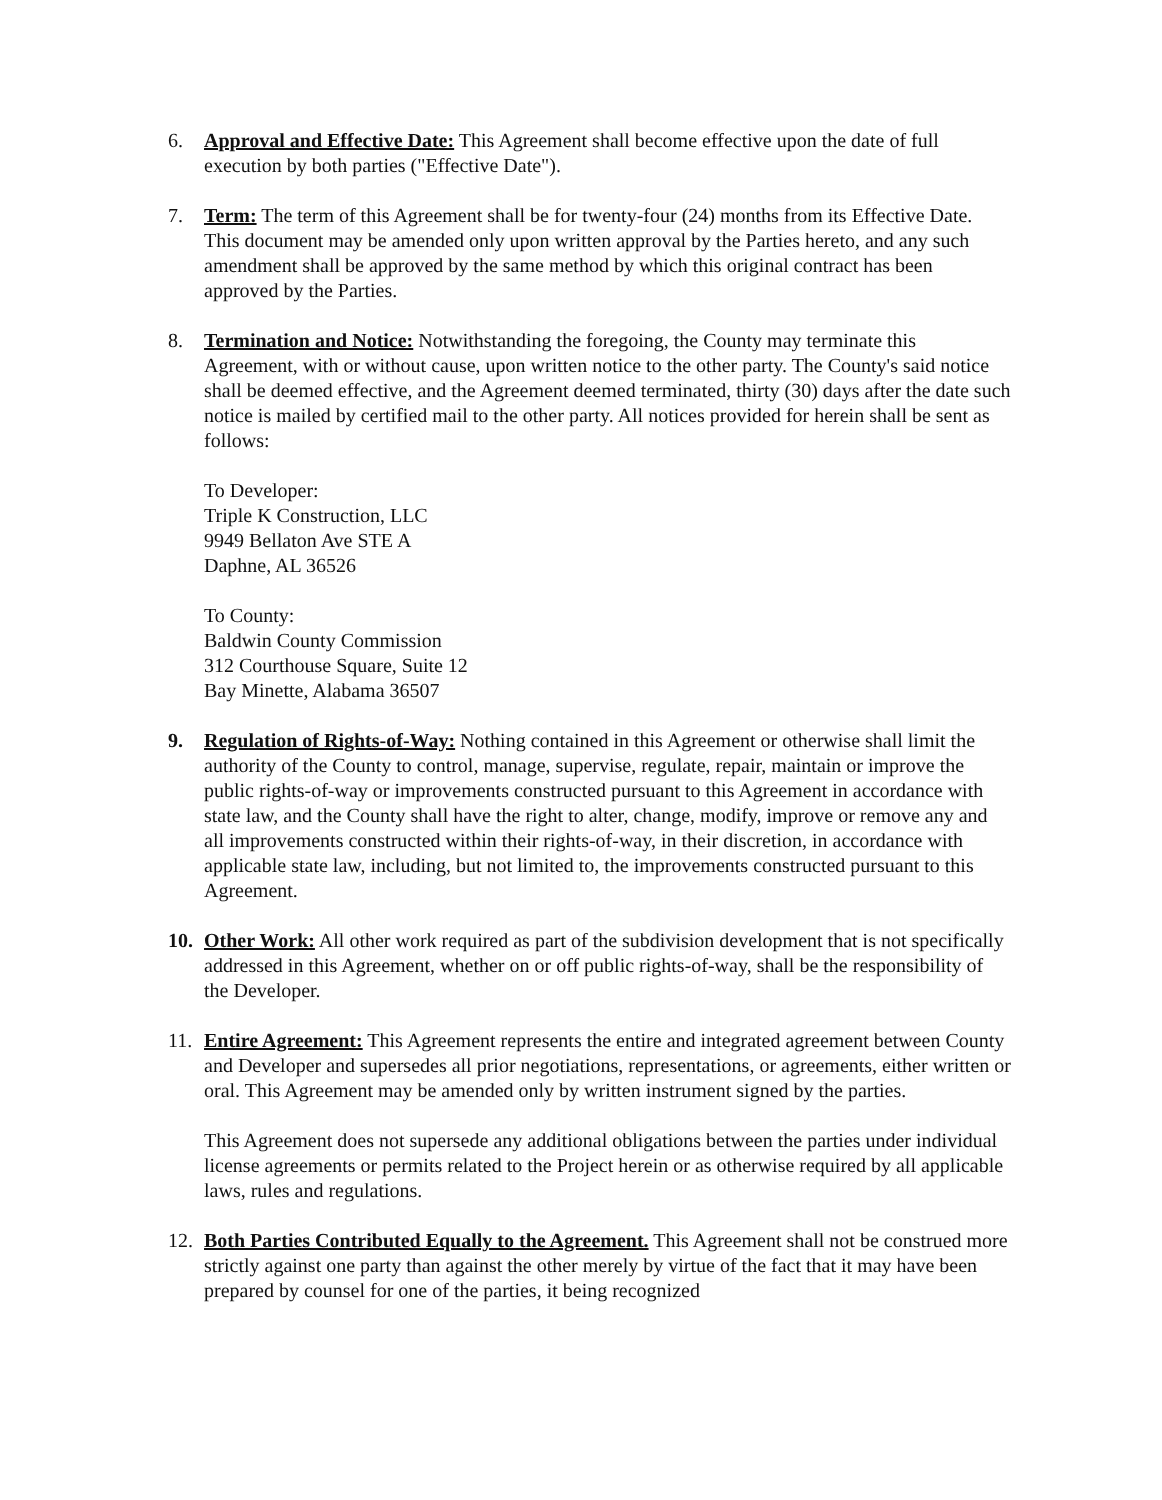6. Approval and Effective Date: This Agreement shall become effective upon the date of full execution by both parties ("Effective Date").
7. Term: The term of this Agreement shall be for twenty-four (24) months from its Effective Date. This document may be amended only upon written approval by the Parties hereto, and any such amendment shall be approved by the same method by which this original contract has been approved by the Parties.
8. Termination and Notice: Notwithstanding the foregoing, the County may terminate this Agreement, with or without cause, upon written notice to the other party. The County's said notice shall be deemed effective, and the Agreement deemed terminated, thirty (30) days after the date such notice is mailed by certified mail to the other party. All notices provided for herein shall be sent as follows:
To Developer:
Triple K Construction, LLC
9949 Bellaton Ave STE A
Daphne, AL 36526
To County:
Baldwin County Commission
312 Courthouse Square, Suite 12
Bay Minette, Alabama 36507
9. Regulation of Rights-of-Way: Nothing contained in this Agreement or otherwise shall limit the authority of the County to control, manage, supervise, regulate, repair, maintain or improve the public rights-of-way or improvements constructed pursuant to this Agreement in accordance with state law, and the County shall have the right to alter, change, modify, improve or remove any and all improvements constructed within their rights-of-way, in their discretion, in accordance with applicable state law, including, but not limited to, the improvements constructed pursuant to this Agreement.
10. Other Work: All other work required as part of the subdivision development that is not specifically addressed in this Agreement, whether on or off public rights-of-way, shall be the responsibility of the Developer.
11. Entire Agreement: This Agreement represents the entire and integrated agreement between County and Developer and supersedes all prior negotiations, representations, or agreements, either written or oral. This Agreement may be amended only by written instrument signed by the parties.
This Agreement does not supersede any additional obligations between the parties under individual license agreements or permits related to the Project herein or as otherwise required by all applicable laws, rules and regulations.
12. Both Parties Contributed Equally to the Agreement. This Agreement shall not be construed more strictly against one party than against the other merely by virtue of the fact that it may have been prepared by counsel for one of the parties, it being recognized